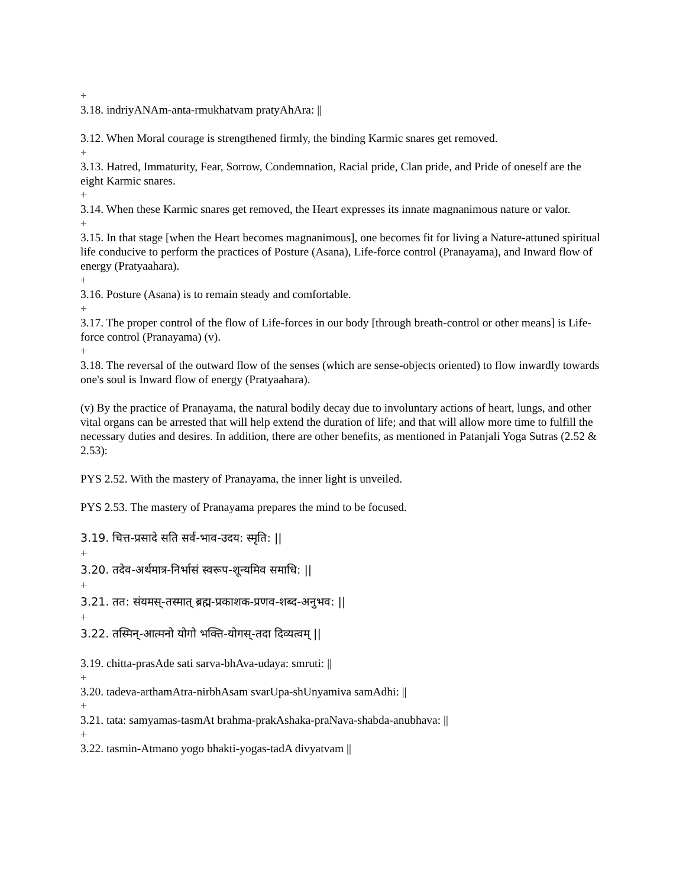+
3.18. indriyANAm-anta-rmukhatvam pratyAhAra: ||
3.12. When Moral courage is strengthened firmly, the binding Karmic snares get removed.
+
3.13. Hatred, Immaturity, Fear, Sorrow, Condemnation, Racial pride, Clan pride, and Pride of oneself are the eight Karmic snares.
+
3.14. When these Karmic snares get removed, the Heart expresses its innate magnanimous nature or valor.
+
3.15. In that stage [when the Heart becomes magnanimous], one becomes fit for living a Nature-attuned spiritual life conducive to perform the practices of Posture (Asana), Life-force control (Pranayama), and Inward flow of energy (Pratyaahara).
+
3.16. Posture (Asana) is to remain steady and comfortable.
+
3.17. The proper control of the flow of Life-forces in our body [through breath-control or other means] is Life-force control (Pranayama) (v).
+
3.18. The reversal of the outward flow of the senses (which are sense-objects oriented) to flow inwardly towards one's soul is Inward flow of energy (Pratyaahara).
(v) By the practice of Pranayama, the natural bodily decay due to involuntary actions of heart, lungs, and other vital organs can be arrested that will help extend the duration of life; and that will allow more time to fulfill the necessary duties and desires. In addition, there are other benefits, as mentioned in Patanjali Yoga Sutras (2.52 & 2.53):
PYS 2.52. With the mastery of Pranayama, the inner light is unveiled.
PYS 2.53. The mastery of Pranayama prepares the mind to be focused.
3.19. चित्त-प्रसादे सति सर्व-भाव-उदय: स्मृति: ||
+
3.20. तदेव-अर्थमात्र-निर्भासं स्वरूप-शून्यमिव समाधि: ||
+
3.21. तत: संयमस्-तस्मात् ब्रह्म-प्रकाशक-प्रणव-शब्द-अनुभव: ||
+
3.22. तस्मिन्-आत्मनो योगो भक्ति-योगस्-तदा दिव्यत्वम् ||
3.19. chitta-prasAde sati sarva-bhAva-udaya: smruti: ||
+
3.20. tadeva-arthamAtra-nirbhAsam svarUpa-shUnyamiva samAdhi: ||
+
3.21. tata: samyamas-tasmAt brahma-prakAshaka-praNava-shabda-anubhava: ||
+
3.22. tasmin-Atmano yogo bhakti-yogas-tadA divyatvam ||